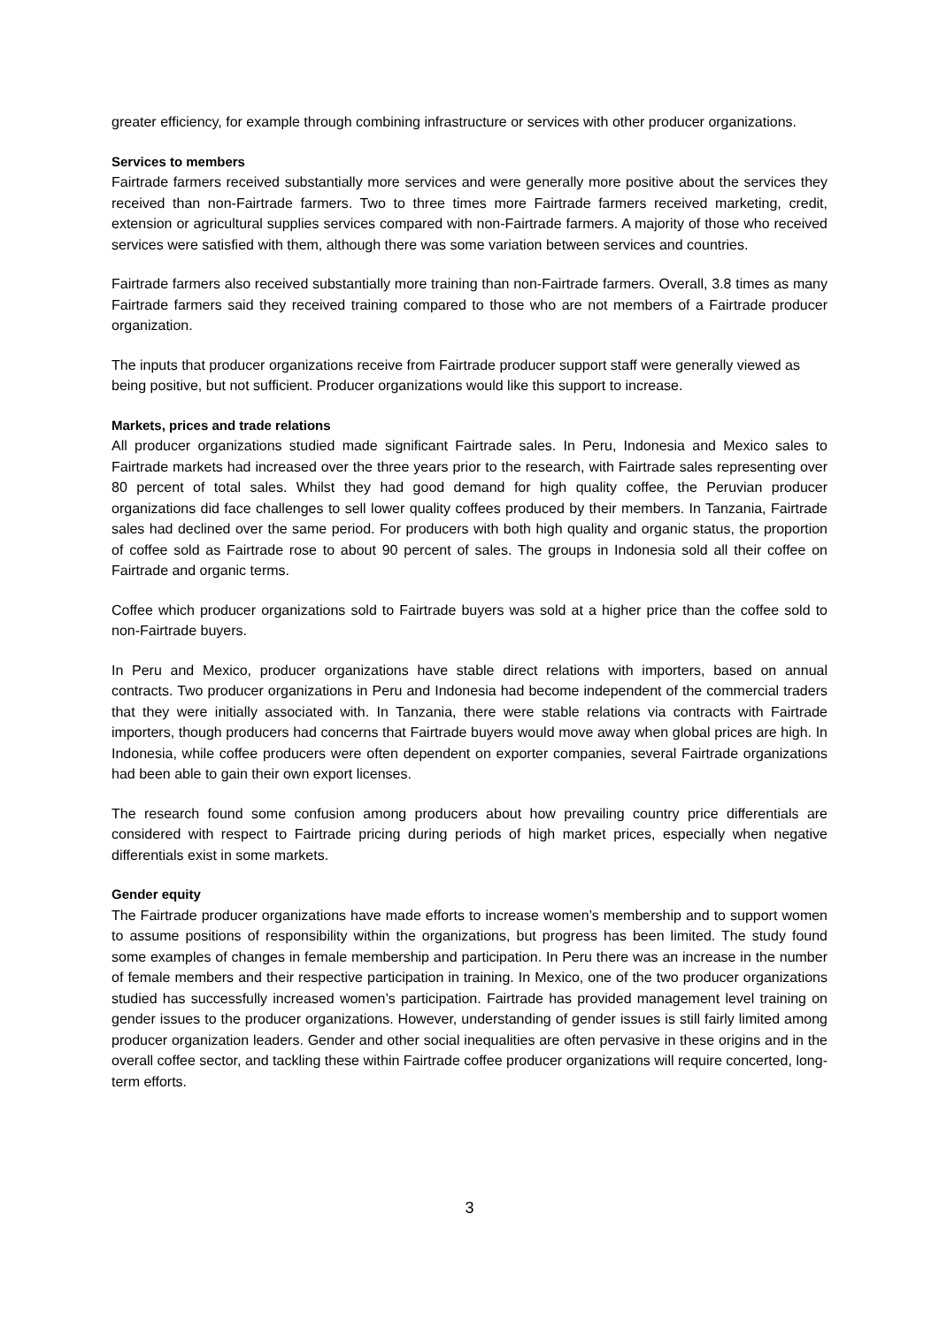greater efficiency, for example through combining infrastructure or services with other producer organizations.
Services to members
Fairtrade farmers received substantially more services and were generally more positive about the services they received than non-Fairtrade farmers. Two to three times more Fairtrade farmers received marketing, credit, extension or agricultural supplies services compared with non-Fairtrade farmers. A majority of those who received services were satisfied with them, although there was some variation between services and countries.
Fairtrade farmers also received substantially more training than non-Fairtrade farmers. Overall, 3.8 times as many Fairtrade farmers said they received training compared to those who are not members of a Fairtrade producer organization.
The inputs that producer organizations receive from Fairtrade producer support staff were generally viewed as being positive, but not sufficient. Producer organizations would like this support to increase.
Markets, prices and trade relations
All producer organizations studied made significant Fairtrade sales. In Peru, Indonesia and Mexico sales to Fairtrade markets had increased over the three years prior to the research, with Fairtrade sales representing over 80 percent of total sales. Whilst they had good demand for high quality coffee, the Peruvian producer organizations did face challenges to sell lower quality coffees produced by their members. In Tanzania, Fairtrade sales had declined over the same period. For producers with both high quality and organic status, the proportion of coffee sold as Fairtrade rose to about 90 percent of sales. The groups in Indonesia sold all their coffee on Fairtrade and organic terms.
Coffee which producer organizations sold to Fairtrade buyers was sold at a higher price than the coffee sold to non-Fairtrade buyers.
In Peru and Mexico, producer organizations have stable direct relations with importers, based on annual contracts. Two producer organizations in Peru and Indonesia had become independent of the commercial traders that they were initially associated with. In Tanzania, there were stable relations via contracts with Fairtrade importers, though producers had concerns that Fairtrade buyers would move away when global prices are high. In Indonesia, while coffee producers were often dependent on exporter companies, several Fairtrade organizations had been able to gain their own export licenses.
The research found some confusion among producers about how prevailing country price differentials are considered with respect to Fairtrade pricing during periods of high market prices, especially when negative differentials exist in some markets.
Gender equity
The Fairtrade producer organizations have made efforts to increase women’s membership and to support women to assume positions of responsibility within the organizations, but progress has been limited. The study found some examples of changes in female membership and participation. In Peru there was an increase in the number of female members and their respective participation in training. In Mexico, one of the two producer organizations studied has successfully increased women’s participation. Fairtrade has provided management level training on gender issues to the producer organizations. However, understanding of gender issues is still fairly limited among producer organization leaders. Gender and other social inequalities are often pervasive in these origins and in the overall coffee sector, and tackling these within Fairtrade coffee producer organizations will require concerted, long-term efforts.
3